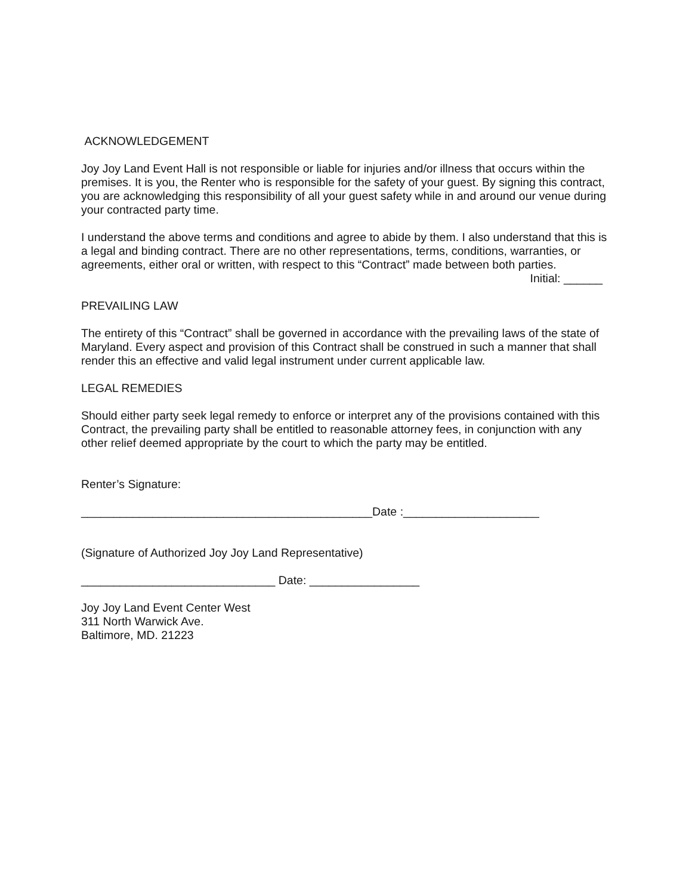ACKNOWLEDGEMENT
Joy Joy Land Event Hall is not responsible or liable for injuries and/or illness that occurs within the premises. It is you, the Renter who is responsible for the safety of your guest. By signing this contract, you are acknowledging this responsibility of all your guest safety while in and around our venue during your contracted party time.
I understand the above terms and conditions and agree to abide by them. I also understand that this is a legal and binding contract. There are no other representations, terms, conditions, warranties, or agreements, either oral or written, with respect to this “Contract” made between both parties.
Initial: ______
PREVAILING LAW
The entirety of this “Contract” shall be governed in accordance with the prevailing laws of the state of Maryland. Every aspect and provision of this Contract shall be construed in such a manner that shall render this an effective and valid legal instrument under current applicable law.
LEGAL REMEDIES
Should either party seek legal remedy to enforce or interpret any of the provisions contained with this Contract, the prevailing party shall be entitled to reasonable attorney fees, in conjunction with any other relief deemed appropriate by the court to which the party may be entitled.
Renter’s Signature:
_____________________________________________Date :_____________________
(Signature of Authorized Joy Joy Land Representative)
______________________________ Date: _________________
Joy Joy Land Event Center West
311 North Warwick Ave.
Baltimore, MD. 21223